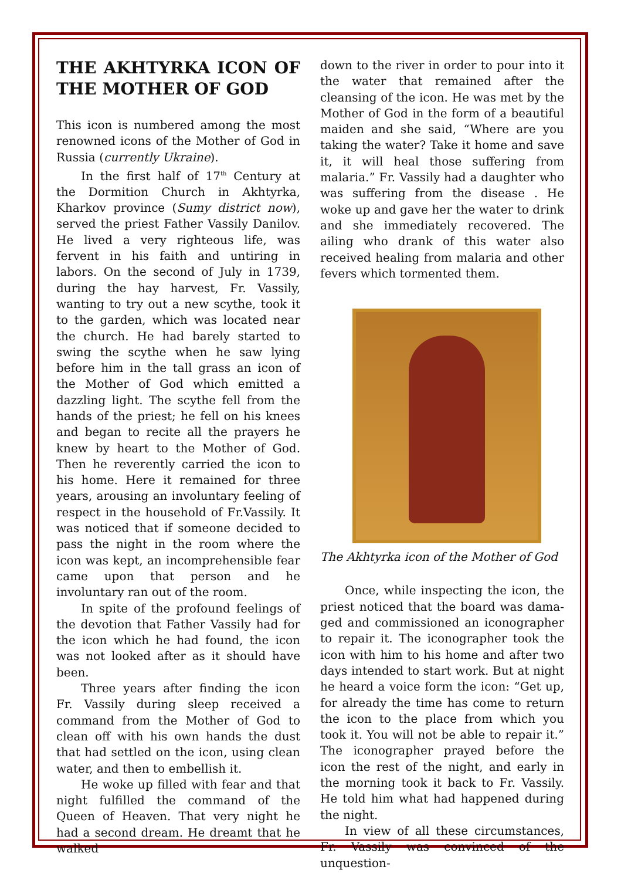THE AKHTYRKA ICON OF THE MOTHER OF GOD
This icon is numbered among the most renowned icons of the Mother of God in Russia (currently Ukraine).
In the first half of 17<sup>th</sup> Century at the Dormition Church in Akhtyrka, Kharkov province (Sumy district now), served the priest Father Vassily Danilov. He lived a very righteous life, was fervent in his faith and untiring in labors. On the second of July in 1739, during the hay harvest, Fr. Vassily, wanting to try out a new scythe, took it to the garden, which was located near the church. He had barely started to swing the scythe when he saw lying before him in the tall grass an icon of the Mother of God which emitted a dazzling light. The scythe fell from the hands of the priest; he fell on his knees and began to recite all the prayers he knew by heart to the Mother of God. Then he reverently carried the icon to his home. Here it remained for three years, arousing an involuntary feeling of respect in the household of Fr.Vassily. It was noticed that if someone decided to pass the night in the room where the icon was kept, an incomprehensible fear came upon that person and he involuntary ran out of the room.
In spite of the profound feelings of the devotion that Father Vassily had for the icon which he had found, the icon was not looked after as it should have been.
Three years after finding the icon Fr. Vassily during sleep received a command from the Mother of God to clean off with his own hands the dust that had settled on the icon, using clean water, and then to embellish it.
He woke up filled with fear and that night fulfilled the command of the Queen of Heaven. That very night he had a second dream. He dreamt that he walked
down to the river in order to pour into it the water that remained after the cleansing of the icon. He was met by the Mother of God in the form of a beautiful maiden and she said, “Where are you taking the water? Take it home and save it, it will heal those suffering from malaria.” Fr. Vassily had a daughter who was suffering from the disease . He woke up and gave her the water to drink and she immediately recovered. The ailing who drank of this water also received healing from malaria and other fevers which tormented them.
The Akhtyrka icon of the Mother of God
Once, while inspecting the icon, the priest noticed that the board was dama­ged and commissioned an iconographer to repair it. The iconographer took the icon with him to his home and after two days intended to start work. But at night he heard a voice form the icon: “Get up, for already the time has come to return the icon to the place from which you took it. You will not be able to repair it.” The iconographer prayed before the icon the rest of the night, and early in the mor­ning took it back to Fr. Vassily. He told him what had happened during the night.
In view of all these circumstances, Fr. Vassily was convinced of the unquestion-